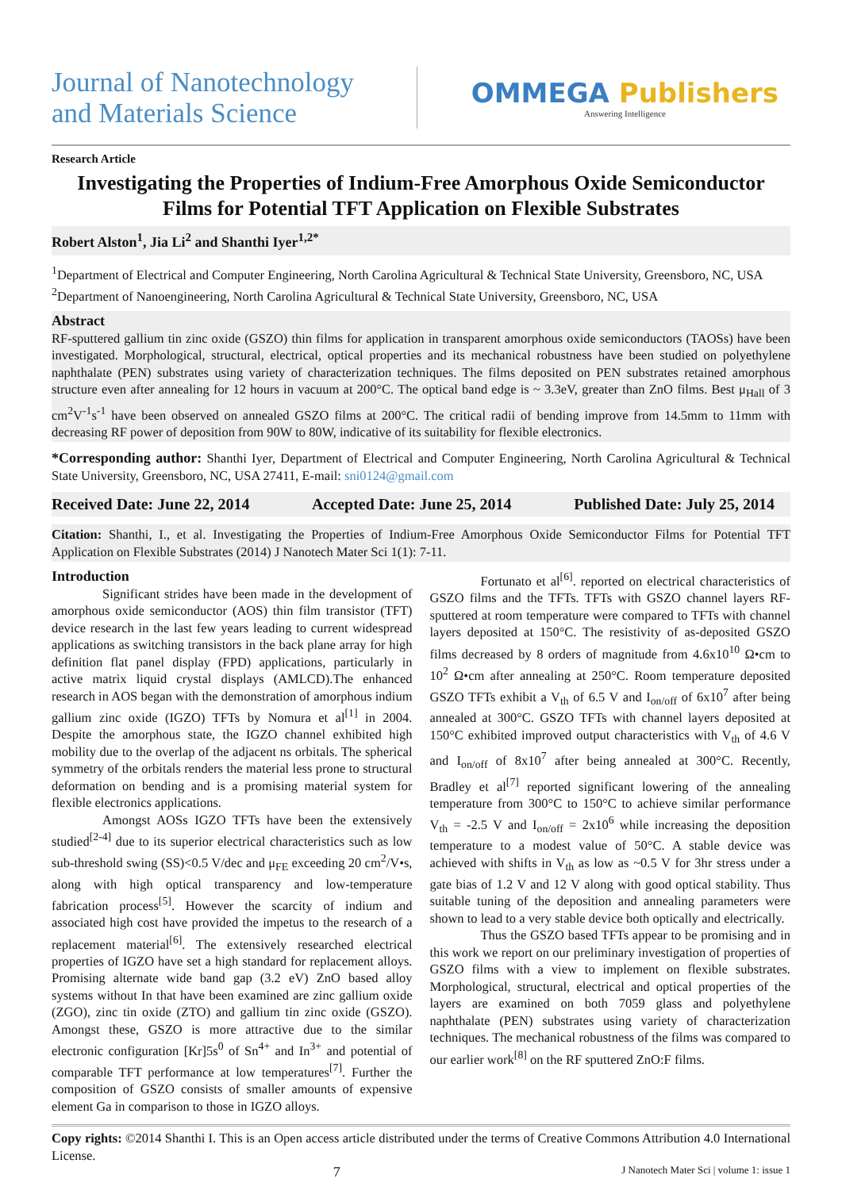Journal of Nanotechnology
and Materials Science
OMMEGA Publishers
Answering Intelligence
Research Article
Investigating the Properties of Indium-Free Amorphous Oxide Semiconductor Films for Potential TFT Application on Flexible Substrates
Robert Alston<sup>1</sup>, Jia Li<sup>2</sup> and Shanthi Iyer<sup>1,2*</sup>
<sup>1</sup> Department of Electrical and Computer Engineering, North Carolina Agricultural & Technical State University, Greensboro, NC, USA
<sup>2</sup> Department of Nanoengineering, North Carolina Agricultural & Technical State University, Greensboro, NC, USA
Abstract
RF-sputtered gallium tin zinc oxide (GSZO) thin films for application in transparent amorphous oxide semiconductors (TAOSs) have been investigated. Morphological, structural, electrical, optical properties and its mechanical robustness have been studied on polyethylene naphthalate (PEN) substrates using variety of characterization techniques. The films deposited on PEN substrates retained amorphous structure even after annealing for 12 hours in vacuum at 200°C. The optical band edge is ~ 3.3eV, greater than ZnO films. Best μ<sub>Hall</sub> of 3 cm<sup>2</sup>V<sup>-1</sup>s<sup>-1</sup> have been observed on annealed GSZO films at 200°C. The critical radii of bending improve from 14.5mm to 11mm with decreasing RF power of deposition from 90W to 80W, indicative of its suitability for flexible electronics.
*Corresponding author: Shanthi Iyer, Department of Electrical and Computer Engineering, North Carolina Agricultural & Technical State University, Greensboro, NC, USA 27411, E-mail: sni0124@gmail.com
Received Date: June 22, 2014 Accepted Date: June 25, 2014 Published Date: July 25, 2014
Citation: Shanthi, I., et al. Investigating the Properties of Indium-Free Amorphous Oxide Semiconductor Films for Potential TFT Application on Flexible Substrates (2014) J Nanotech Mater Sci 1(1): 7-11.
Introduction
Significant strides have been made in the development of amorphous oxide semiconductor (AOS) thin film transistor (TFT) device research in the last few years leading to current widespread applications as switching transistors in the back plane array for high definition flat panel display (FPD) applications, particularly in active matrix liquid crystal displays (AMLCD).The enhanced research in AOS began with the demonstration of amorphous indium gallium zinc oxide (IGZO) TFTs by Nomura et al<sup>[1]</sup> in 2004. Despite the amorphous state, the IGZO channel exhibited high mobility due to the overlap of the adjacent ns orbitals. The spherical symmetry of the orbitals renders the material less prone to structural deformation on bending and is a promising material system for flexible electronics applications.
Amongst AOSs IGZO TFTs have been the extensively studied<sup>[2-4]</sup> due to its superior electrical characteristics such as low sub-threshold swing (SS)<0.5 V/dec and μ<sub>FE</sub> exceeding 20 cm<sup>2</sup>/V•s, along with high optical transparency and low-temperature fabrication process<sup>[5]</sup>. However the scarcity of indium and associated high cost have provided the impetus to the research of a replacement material<sup>[6]</sup>. The extensively researched electrical properties of IGZO have set a high standard for replacement alloys. Promising alternate wide band gap (3.2 eV) ZnO based alloy systems without In that have been examined are zinc gallium oxide (ZGO), zinc tin oxide (ZTO) and gallium tin zinc oxide (GSZO). Amongst these, GSZO is more attractive due to the similar electronic configuration [Kr]5s<sup>0</sup> of Sn<sup>4+</sup> and In<sup>3+</sup> and potential of comparable TFT performance at low temperatures<sup>[7]</sup>. Further the composition of GSZO consists of smaller amounts of expensive element Ga in comparison to those in IGZO alloys.
Fortunato et al<sup>[6]</sup>. reported on electrical characteristics of GSZO films and the TFTs. TFTs with GSZO channel layers RF-sputtered at room temperature were compared to TFTs with channel layers deposited at 150°C. The resistivity of as-deposited GSZO films decreased by 8 orders of magnitude from 4.6x10<sup>10</sup> Ω•cm to 10<sup>2</sup> Ω•cm after annealing at 250°C. Room temperature deposited GSZO TFTs exhibit a V<sub>th</sub> of 6.5 V and I<sub>on/off</sub> of 6x10<sup>7</sup> after being annealed at 300°C. GSZO TFTs with channel layers deposited at 150°C exhibited improved output characteristics with V<sub>th</sub> of 4.6 V and I<sub>on/off</sub> of 8x10<sup>7</sup> after being annealed at 300°C. Recently, Bradley et al<sup>[7]</sup> reported significant lowering of the annealing temperature from 300°C to 150°C to achieve similar performance V<sub>th</sub> = -2.5 V and I<sub>on/off</sub> = 2x10<sup>6</sup> while increasing the deposition temperature to a modest value of 50°C. A stable device was achieved with shifts in V<sub>th</sub> as low as ~0.5 V for 3hr stress under a gate bias of 1.2 V and 12 V along with good optical stability. Thus suitable tuning of the deposition and annealing parameters were shown to lead to a very stable device both optically and electrically.
Thus the GSZO based TFTs appear to be promising and in this work we report on our preliminary investigation of properties of GSZO films with a view to implement on flexible substrates. Morphological, structural, electrical and optical properties of the layers are examined on both 7059 glass and polyethylene naphthalate (PEN) substrates using variety of characterization techniques. The mechanical robustness of the films was compared to our earlier work<sup>[8]</sup> on the RF sputtered ZnO:F films.
Copy rights: ©2014 Shanthi I. This is an Open access article distributed under the terms of Creative Commons Attribution 4.0 International License.
7 J Nanotech Mater Sci | volume 1: issue 1